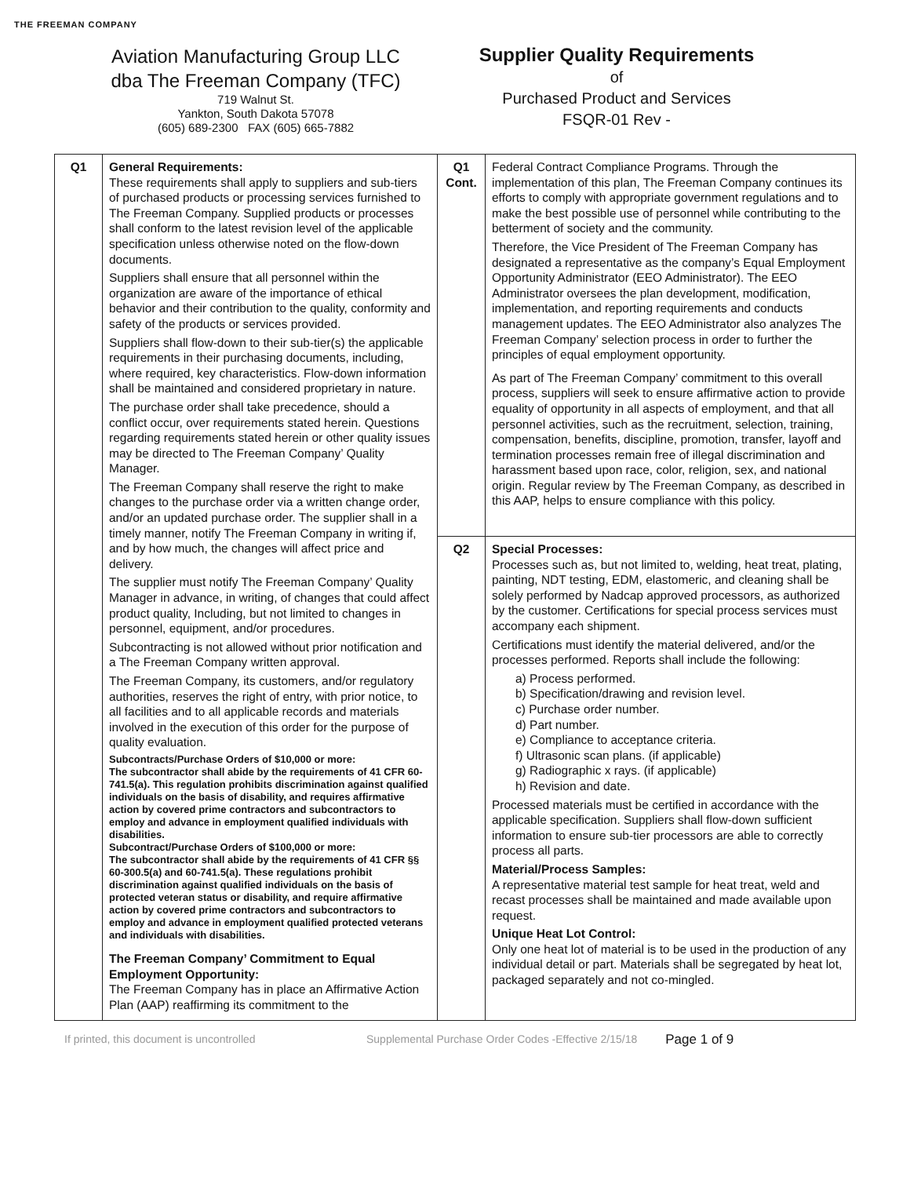THE FREEMAN COMPANY
Aviation Manufacturing Group LLC
dba The Freeman Company (TFC)
719 Walnut St.
Yankton, South Dakota 57078
(605) 689-2300 FAX (605) 665-7882
Supplier Quality Requirements
of
Purchased Product and Services
FSQR-01 Rev -
| Q1 | General Requirements: These requirements shall apply to suppliers and sub-tiers of purchased products or processing services furnished to The Freeman Company. Supplied products or processes shall conform to the latest revision level of the applicable specification unless otherwise noted on the flow-down documents. Suppliers shall ensure that all personnel within the organization are aware of the importance of ethical behavior and their contribution to the quality, conformity and safety of the products or services provided. Suppliers shall flow-down to their sub-tier(s) the applicable requirements in their purchasing documents, including, where required, key characteristics. Flow-down information shall be maintained and considered proprietary in nature. The purchase order shall take precedence, should a conflict occur, over requirements stated herein. Questions regarding requirements stated herein or other quality issues may be directed to The Freeman Company’ Quality Manager. The Freeman Company shall reserve the right to make changes to the purchase order via a written change order, and/or an updated purchase order. The supplier shall in a timely manner, notify The Freeman Company in writing if, and by how much, the changes will affect price and delivery. The supplier must notify The Freeman Company’ Quality Manager in advance, in writing, of changes that could affect product quality, Including, but not limited to changes in personnel, equipment, and/or procedures. Subcontracting is not allowed without prior notification and a The Freeman Company written approval. The Freeman Company, its customers, and/or regulatory authorities, reserves the right of entry, with prior notice, to all facilities and to all applicable records and materials involved in the execution of this order for the purpose of quality evaluation. Subcontracts/Purchase Orders of $10,000 or more: The subcontractor shall abide by the requirements of 41 CFR 60-741.5(a). This regulation prohibits discrimination against qualified individuals on the basis of disability, and requires affirmative action by covered prime contractors and subcontractors to employ and advance in employment qualified individuals with disabilities. Subcontract/Purchase Orders of $100,000 or more: The subcontractor shall abide by the requirements of 41 CFR §§ 60-300.5(a) and 60-741.5(a). These regulations prohibit discrimination against qualified individuals on the basis of protected veteran status or disability, and require affirmative action by covered prime contractors and subcontractors to employ and advance in employment qualified protected veterans and individuals with disabilities. The Freeman Company’ Commitment to Equal Employment Opportunity: The Freeman Company has in place an Affirmative Action Plan (AAP) reaffirming its commitment to the | Q1 Cont. | Federal Contract Compliance Programs. Through the implementation of this plan, The Freeman Company continues its efforts to comply with appropriate government regulations and to make the best possible use of personnel while contributing to the betterment of society and the community. Therefore, the Vice President of The Freeman Company has designated a representative as the company’s Equal Employment Opportunity Administrator (EEO Administrator). The EEO Administrator oversees the plan development, modification, implementation, and reporting requirements and conducts management updates. The EEO Administrator also analyzes The Freeman Company’ selection process in order to further the principles of equal employment opportunity. As part of The Freeman Company’ commitment to this overall process, suppliers will seek to ensure affirmative action to provide equality of opportunity in all aspects of employment, and that all personnel activities, such as the recruitment, selection, training, compensation, benefits, discipline, promotion, transfer, layoff and termination processes remain free of illegal discrimination and harassment based upon race, color, religion, sex, and national origin. Regular review by The Freeman Company, as described in this AAP, helps to ensure compliance with this policy. |
| | | Q2 | Special Processes: Processes such as, but not limited to, welding, heat treat, plating, painting, NDT testing, EDM, elastomeric, and cleaning shall be solely performed by Nadcap approved processors, as authorized by the customer. Certifications for special process services must accompany each shipment. Certifications must identify the material delivered, and/or the processes performed. Reports shall include the following: a) Process performed. b) Specification/drawing and revision level. c) Purchase order number. d) Part number. e) Compliance to acceptance criteria. f) Ultrasonic scan plans. (if applicable) g) Radiographic x rays. (if applicable) h) Revision and date. Processed materials must be certified in accordance with the applicable specification. Suppliers shall flow-down sufficient information to ensure sub-tier processors are able to correctly process all parts. Material/Process Samples: A representative material test sample for heat treat, weld and recast processes shall be maintained and made available upon request. Unique Heat Lot Control: Only one heat lot of material is to be used in the production of any individual detail or part. Materials shall be segregated by heat lot, packaged separately and not co-mingled. |
If printed, this document is uncontrolled Supplemental Purchase Order Codes -Effective 2/15/18 Page 1 of 9